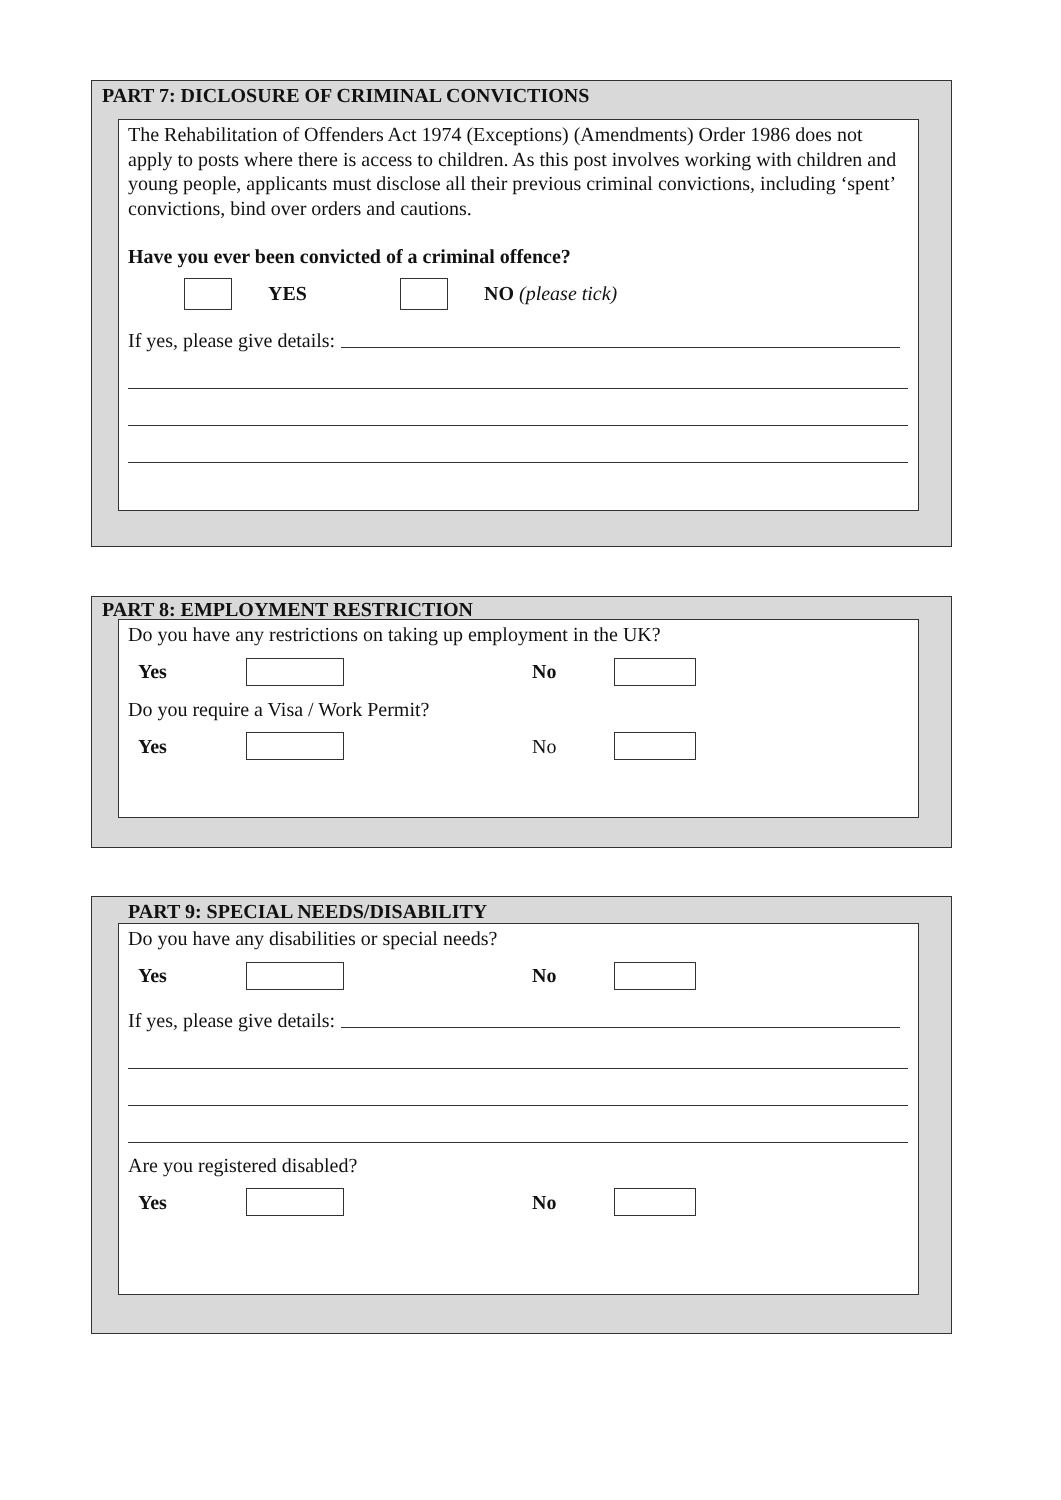PART 7: DICLOSURE OF CRIMINAL CONVICTIONS
The Rehabilitation of Offenders Act 1974 (Exceptions) (Amendments) Order 1986 does not apply to posts where there is access to children. As this post involves working with children and young people, applicants must disclose all their previous criminal convictions, including ‘spent’ convictions, bind over orders and cautions.
Have you ever been convicted of a criminal offence?
YES NO (please tick)
If yes, please give details:
PART 8: EMPLOYMENT RESTRICTION
Do you have any restrictions on taking up employment in the UK?
Yes No
Do you require a Visa / Work Permit?
Yes No
PART 9: SPECIAL NEEDS/DISABILITY
Do you have any disabilities or special needs?
Yes No
If yes, please give details:
Are you registered disabled?
Yes No